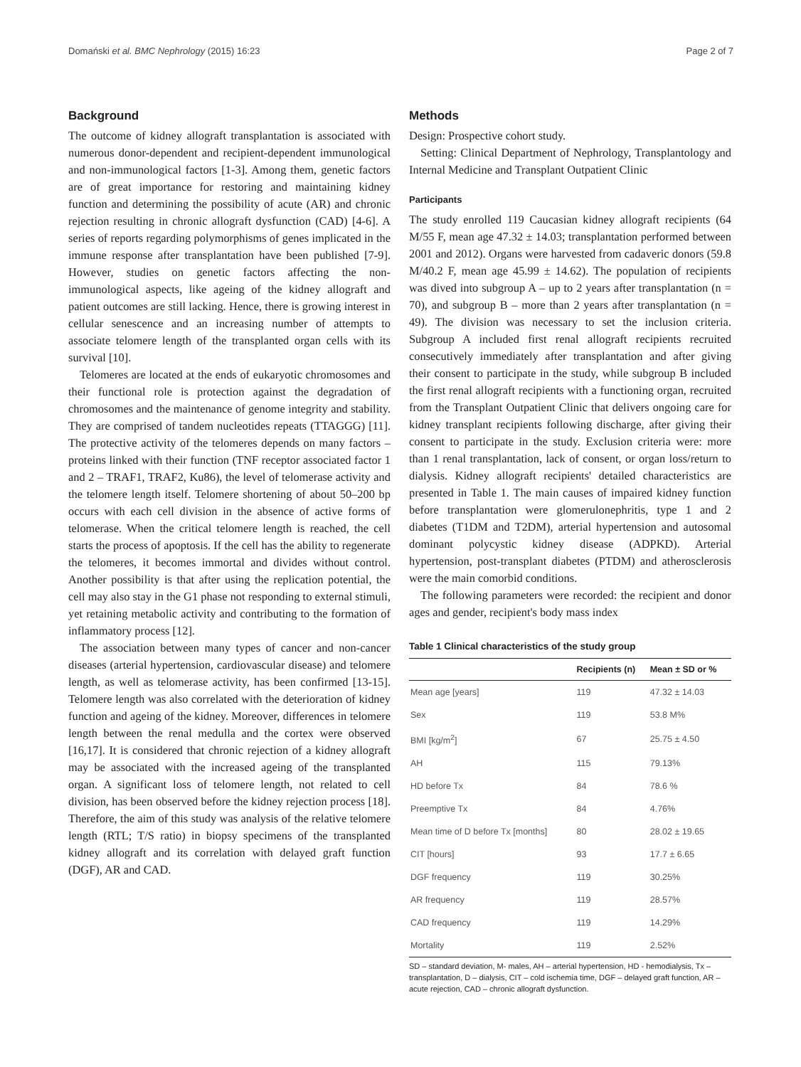Domański et al. BMC Nephrology (2015) 16:23 Page 2 of 7
Background
The outcome of kidney allograft transplantation is associated with numerous donor-dependent and recipient-dependent immunological and non-immunological factors [1-3]. Among them, genetic factors are of great importance for restoring and maintaining kidney function and determining the possibility of acute (AR) and chronic rejection resulting in chronic allograft dysfunction (CAD) [4-6]. A series of reports regarding polymorphisms of genes implicated in the immune response after transplantation have been published [7-9]. However, studies on genetic factors affecting the non-immunological aspects, like ageing of the kidney allograft and patient outcomes are still lacking. Hence, there is growing interest in cellular senescence and an increasing number of attempts to associate telomere length of the transplanted organ cells with its survival [10].
Telomeres are located at the ends of eukaryotic chromosomes and their functional role is protection against the degradation of chromosomes and the maintenance of genome integrity and stability. They are comprised of tandem nucleotides repeats (TTAGGG) [11]. The protective activity of the telomeres depends on many factors – proteins linked with their function (TNF receptor associated factor 1 and 2 – TRAF1, TRAF2, Ku86), the level of telomerase activity and the telomere length itself. Telomere shortening of about 50–200 bp occurs with each cell division in the absence of active forms of telomerase. When the critical telomere length is reached, the cell starts the process of apoptosis. If the cell has the ability to regenerate the telomeres, it becomes immortal and divides without control. Another possibility is that after using the replication potential, the cell may also stay in the G1 phase not responding to external stimuli, yet retaining metabolic activity and contributing to the formation of inflammatory process [12].
The association between many types of cancer and non-cancer diseases (arterial hypertension, cardiovascular disease) and telomere length, as well as telomerase activity, has been confirmed [13-15]. Telomere length was also correlated with the deterioration of kidney function and ageing of the kidney. Moreover, differences in telomere length between the renal medulla and the cortex were observed [16,17]. It is considered that chronic rejection of a kidney allograft may be associated with the increased ageing of the transplanted organ. A significant loss of telomere length, not related to cell division, has been observed before the kidney rejection process [18]. Therefore, the aim of this study was analysis of the relative telomere length (RTL; T/S ratio) in biopsy specimens of the transplanted kidney allograft and its correlation with delayed graft function (DGF), AR and CAD.
Methods
Design: Prospective cohort study.
Setting: Clinical Department of Nephrology, Transplantology and Internal Medicine and Transplant Outpatient Clinic
Participants
The study enrolled 119 Caucasian kidney allograft recipients (64 M/55 F, mean age 47.32 ± 14.03; transplantation performed between 2001 and 2012). Organs were harvested from cadaveric donors (59.8 M/40.2 F, mean age 45.99 ± 14.62). The population of recipients was dived into subgroup A – up to 2 years after transplantation (n = 70), and subgroup B – more than 2 years after transplantation (n = 49). The division was necessary to set the inclusion criteria. Subgroup A included first renal allograft recipients recruited consecutively immediately after transplantation and after giving their consent to participate in the study, while subgroup B included the first renal allograft recipients with a functioning organ, recruited from the Transplant Outpatient Clinic that delivers ongoing care for kidney transplant recipients following discharge, after giving their consent to participate in the study. Exclusion criteria were: more than 1 renal transplantation, lack of consent, or organ loss/return to dialysis. Kidney allograft recipients' detailed characteristics are presented in Table 1. The main causes of impaired kidney function before transplantation were glomerulonephritis, type 1 and 2 diabetes (T1DM and T2DM), arterial hypertension and autosomal dominant polycystic kidney disease (ADPKD). Arterial hypertension, post-transplant diabetes (PTDM) and atherosclerosis were the main comorbid conditions.
The following parameters were recorded: the recipient and donor ages and gender, recipient's body mass index
Table 1 Clinical characteristics of the study group
| | Recipients (n) | Mean ± SD or % |
| --- | --- | --- |
| Mean age [years] | 119 | 47.32 ± 14.03 |
| Sex | 119 | 53.8 M% |
| BMI [kg/m<sup>2</sup>] | 67 | 25.75 ± 4.50 |
| AH | 115 | 79.13% |
| HD before Tx | 84 | 78.6 % |
| Preemptive Tx | 84 | 4.76% |
| Mean time of D before Tx [months] | 80 | 28.02 ± 19.65 |
| CIT [hours] | 93 | 17.7 ± 6.65 |
| DGF frequency | 119 | 30.25% |
| AR frequency | 119 | 28.57% |
| CAD frequency | 119 | 14.29% |
| Mortality | 119 | 2.52% |
SD – standard deviation, M- males, AH – arterial hypertension, HD - hemodialysis, Tx – transplantation, D – dialysis, CIT – cold ischemia time, DGF – delayed graft function, AR – acute rejection, CAD – chronic allograft dysfunction.